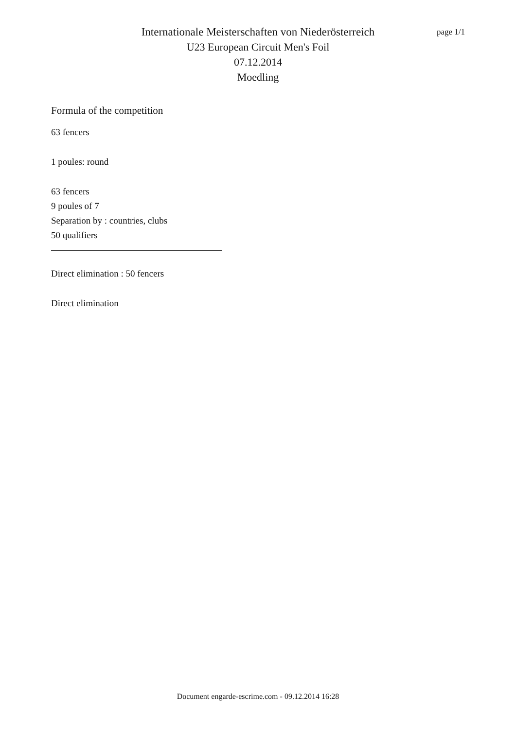page 1/1
Internationale Meisterschaften von Niederösterreich
U23 European Circuit Men's Foil
07.12.2014
Moedling
Formula of the competition
63 fencers
1 poules: round
63 fencers
9 poules of 7
Separation by : countries, clubs
50 qualifiers
Direct elimination : 50 fencers
Direct elimination
Document engarde-escrime.com - 09.12.2014 16:28